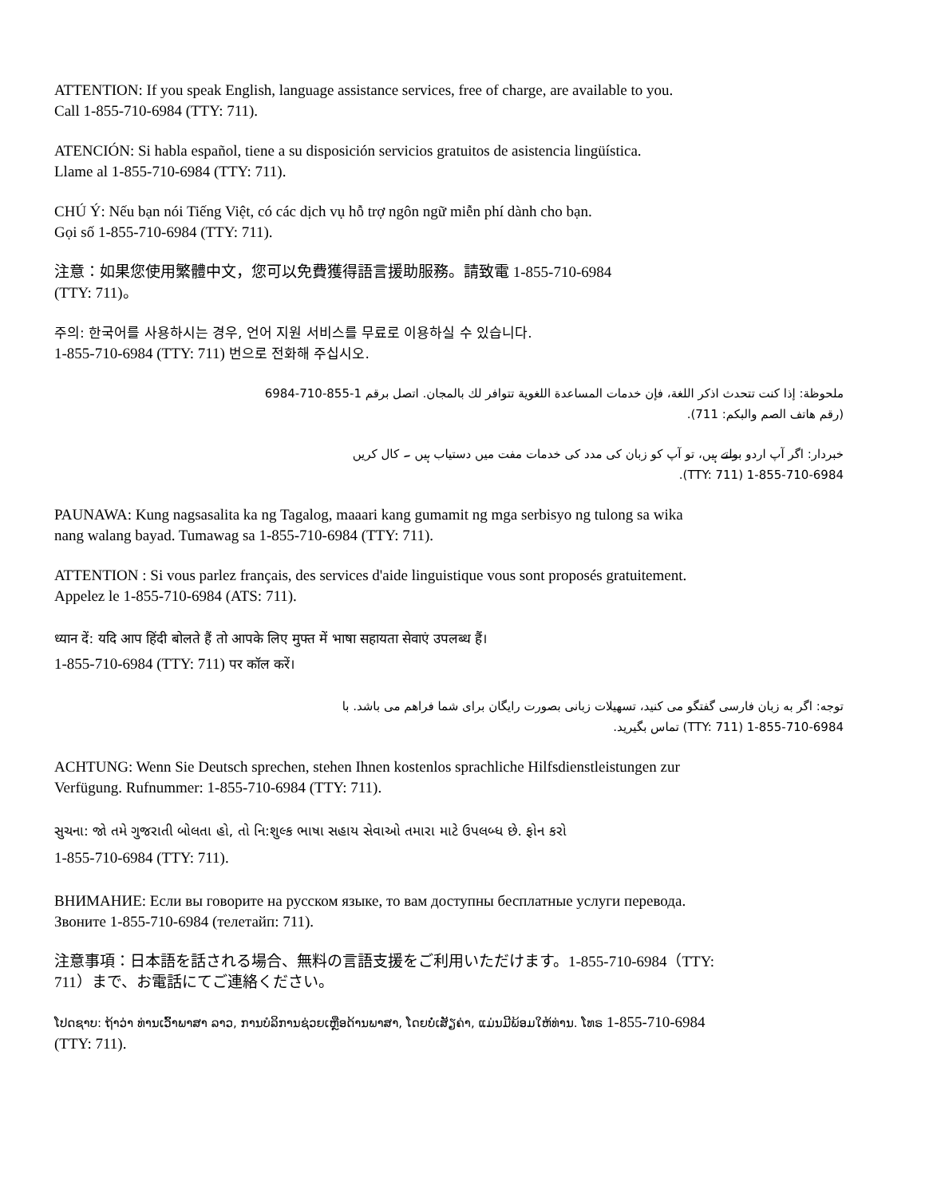ATTENTION: If you speak English, language assistance services, free of charge, are available to you.
Call 1-855-710-6984 (TTY: 711).
ATENCIÓN: Si habla español, tiene a su disposición servicios gratuitos de asistencia lingüística.
Llame al 1-855-710-6984 (TTY: 711).
CHÚ Ý: Nếu bạn nói Tiếng Việt, có các dịch vụ hỗ trợ ngôn ngữ miễn phí dành cho bạn.
Gọi số 1-855-710-6984 (TTY: 711).
注意：如果您使用繁體中文，您可以免費獲得語言援助服務。請致電 1-855-710-6984
(TTY: 711)。
주의: 한국어를 사용하시는 경우, 언어 지원 서비스를 무료로 이용하실 수 있습니다.
1-855-710-6984 (TTY: 711) 번으로 전화해 주십시오.
ملحوظة: إذا كنت تتحدث اذكر اللغة، فإن خدمات المساعدة اللغوية تتوافر لك بالمجان. اتصل برقم 1-855-710-6984
(رقم هاتف الصم والبكم: 711).
خبردار: اگر آپ اردو بولتے ہیں، تو آپ کو زبان کی مدد کی خدمات مفت میں دستیاب ہیں ۔ کال کریں
1-855-710-6984 (TTY: 711).
PAUNAWA: Kung nagsasalita ka ng Tagalog, maaari kang gumamit ng mga serbisyo ng tulong sa wika
nang walang bayad. Tumawag sa 1-855-710-6984 (TTY: 711).
ATTENTION : Si vous parlez français, des services d'aide linguistique vous sont proposés gratuitement.
Appelez le 1-855-710-6984 (ATS: 711).
ध्यान दें: यदि आप हिंदी बोलते हैं तो आपके लिए मुफ्त में भाषा सहायता सेवाएं उपलब्ध हैं।
1-855-710-6984 (TTY: 711) पर कॉल करें।
توجه: اگر به زبان فارسی گفتگو می کنید، تسهیلات زبانی بصورت رایگان برای شما فراهم می باشد. با
1-855-710-6984 (TTY: 711) تماس بگیرید.
ACHTUNG: Wenn Sie Deutsch sprechen, stehen Ihnen kostenlos sprachliche Hilfsdienstleistungen zur
Verfügung. Rufnummer: 1-855-710-6984 (TTY: 711).
સુચના: જો તમે ગુજરાતી બોલતા હો, તો નિ:શુલ્ક ભાષા સહાય સેવાઓ તમારા માટે ઉપલબ્ધ છે. ફોન કરો
1-855-710-6984 (TTY: 711).
ВНИМАНИЕ: Если вы говорите на русском языке, то вам доступны бесплатные услуги перевода.
Звоните 1-855-710-6984 (телетайп: 711).
注意事項：日本語を話される場合、無料の言語支援をご利用いただけます。1-855-710-6984（TTY:
711）まで、お電話にてご連絡ください。
ໂປດຊາບ: ຖ້າວ່າ ທ່ານເວົ້າພາສາ ລາວ, ການບໍລິການຊ່ວຍເຫຼືອດ້ານພາສາ, ໂດຍບໍ່ເສັຽຄ່າ, ແມ່ນມີພ້ອມໃຫ້ທ່ານ. ໂທຣ 1-855-710-6984
(TTY: 711).